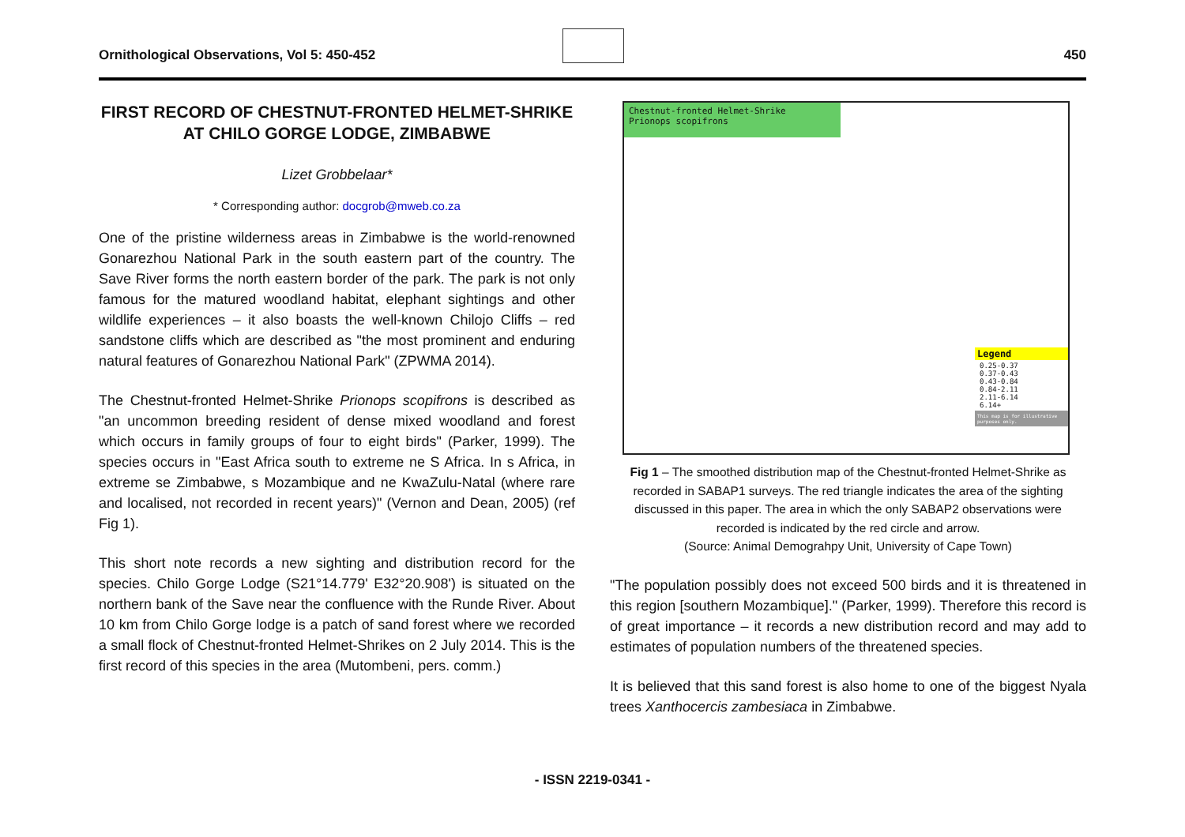Ornithological Observations, Vol 5: 450-452 450
FIRST RECORD OF CHESTNUT-FRONTED HELMET-SHRIKE AT CHILO GORGE LODGE, ZIMBABWE
Lizet Grobbelaar*
* Corresponding author: docgrob@mweb.co.za
One of the pristine wilderness areas in Zimbabwe is the world-renowned Gonarezhou National Park in the south eastern part of the country. The Save River forms the north eastern border of the park. The park is not only famous for the matured woodland habitat, elephant sightings and other wildlife experiences – it also boasts the well-known Chilojo Cliffs – red sandstone cliffs which are described as "the most prominent and enduring natural features of Gonarezhou National Park" (ZPWMA 2014).
The Chestnut-fronted Helmet-Shrike Prionops scopifrons is described as "an uncommon breeding resident of dense mixed woodland and forest which occurs in family groups of four to eight birds" (Parker, 1999). The species occurs in "East Africa south to extreme ne S Africa. In s Africa, in extreme se Zimbabwe, s Mozambique and ne KwaZulu-Natal (where rare and localised, not recorded in recent years)" (Vernon and Dean, 2005) (ref Fig 1).
This short note records a new sighting and distribution record for the species. Chilo Gorge Lodge (S21°14.779' E32°20.908') is situated on the northern bank of the Save near the confluence with the Runde River. About 10 km from Chilo Gorge lodge is a patch of sand forest where we recorded a small flock of Chestnut-fronted Helmet-Shrikes on 2 July 2014. This is the first record of this species in the area (Mutombeni, pers. comm.)
Chestnut-fronted Helmet-Shrike
Prionops scopifrons
Legend
0.25-0.37
0.37-0.43
0.43-0.84
0.84-2.11
2.11-6.14
6.14+
This map is for illustrative purposes only.
Fig 1 – The smoothed distribution map of the Chestnut-fronted Helmet-Shrike as recorded in SABAP1 surveys. The red triangle indicates the area of the sighting discussed in this paper. The area in which the only SABAP2 observations were recorded is indicated by the red circle and arrow.
(Source: Animal Demograhpy Unit, University of Cape Town)
"The population possibly does not exceed 500 birds and it is threatened in this region [southern Mozambique]." (Parker, 1999). Therefore this record is of great importance – it records a new distribution record and may add to estimates of population numbers of the threatened species.
It is believed that this sand forest is also home to one of the biggest Nyala trees Xanthocercis zambesiaca in Zimbabwe.
- ISSN 2219-0341 -